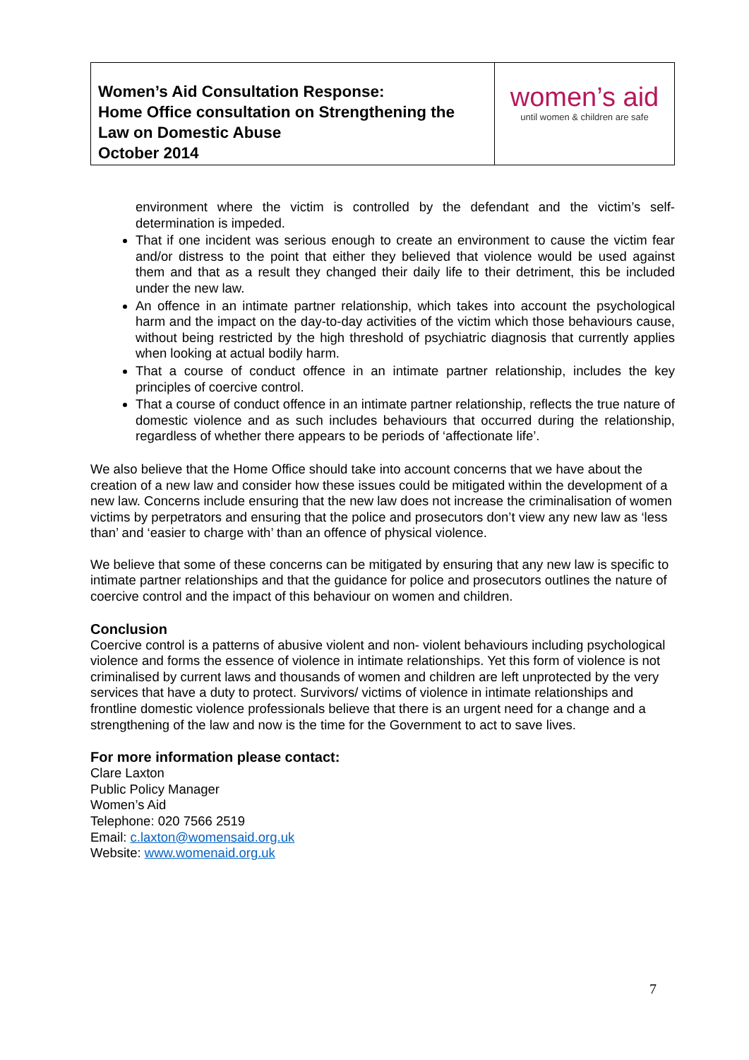| Women’s Aid Consultation Response: Home Office consultation on Strengthening the Law on Domestic Abuse October 2014 | women’s aid until women & children are safe |
environment where the victim is controlled by the defendant and the victim’s self-determination is impeded.
That if one incident was serious enough to create an environment to cause the victim fear and/or distress to the point that either they believed that violence would be used against them and that as a result they changed their daily life to their detriment, this be included under the new law.
An offence in an intimate partner relationship, which takes into account the psychological harm and the impact on the day-to-day activities of the victim which those behaviours cause, without being restricted by the high threshold of psychiatric diagnosis that currently applies when looking at actual bodily harm.
That a course of conduct offence in an intimate partner relationship, includes the key principles of coercive control.
That a course of conduct offence in an intimate partner relationship, reflects the true nature of domestic violence and as such includes behaviours that occurred during the relationship, regardless of whether there appears to be periods of ‘affectionate life’.
We also believe that the Home Office should take into account concerns that we have about the creation of a new law and consider how these issues could be mitigated within the development of a new law. Concerns include ensuring that the new law does not increase the criminalisation of women victims by perpetrators and ensuring that the police and prosecutors don’t view any new law as ‘less than’ and ‘easier to charge with’ than an offence of physical violence.
We believe that some of these concerns can be mitigated by ensuring that any new law is specific to intimate partner relationships and that the guidance for police and prosecutors outlines the nature of coercive control and the impact of this behaviour on women and children.
Conclusion
Coercive control is a patterns of abusive violent and non- violent behaviours including psychological violence and forms the essence of violence in intimate relationships. Yet this form of violence is not criminalised by current laws and thousands of women and children are left unprotected by the very services that have a duty to protect. Survivors/ victims of violence in intimate relationships and frontline domestic violence professionals believe that there is an urgent need for a change and a strengthening of the law and now is the time for the Government to act to save lives.
For more information please contact:
Clare Laxton
Public Policy Manager
Women’s Aid
Telephone: 020 7566 2519
Email: c.laxton@womensaid.org.uk
Website: www.womenaid.org.uk
7